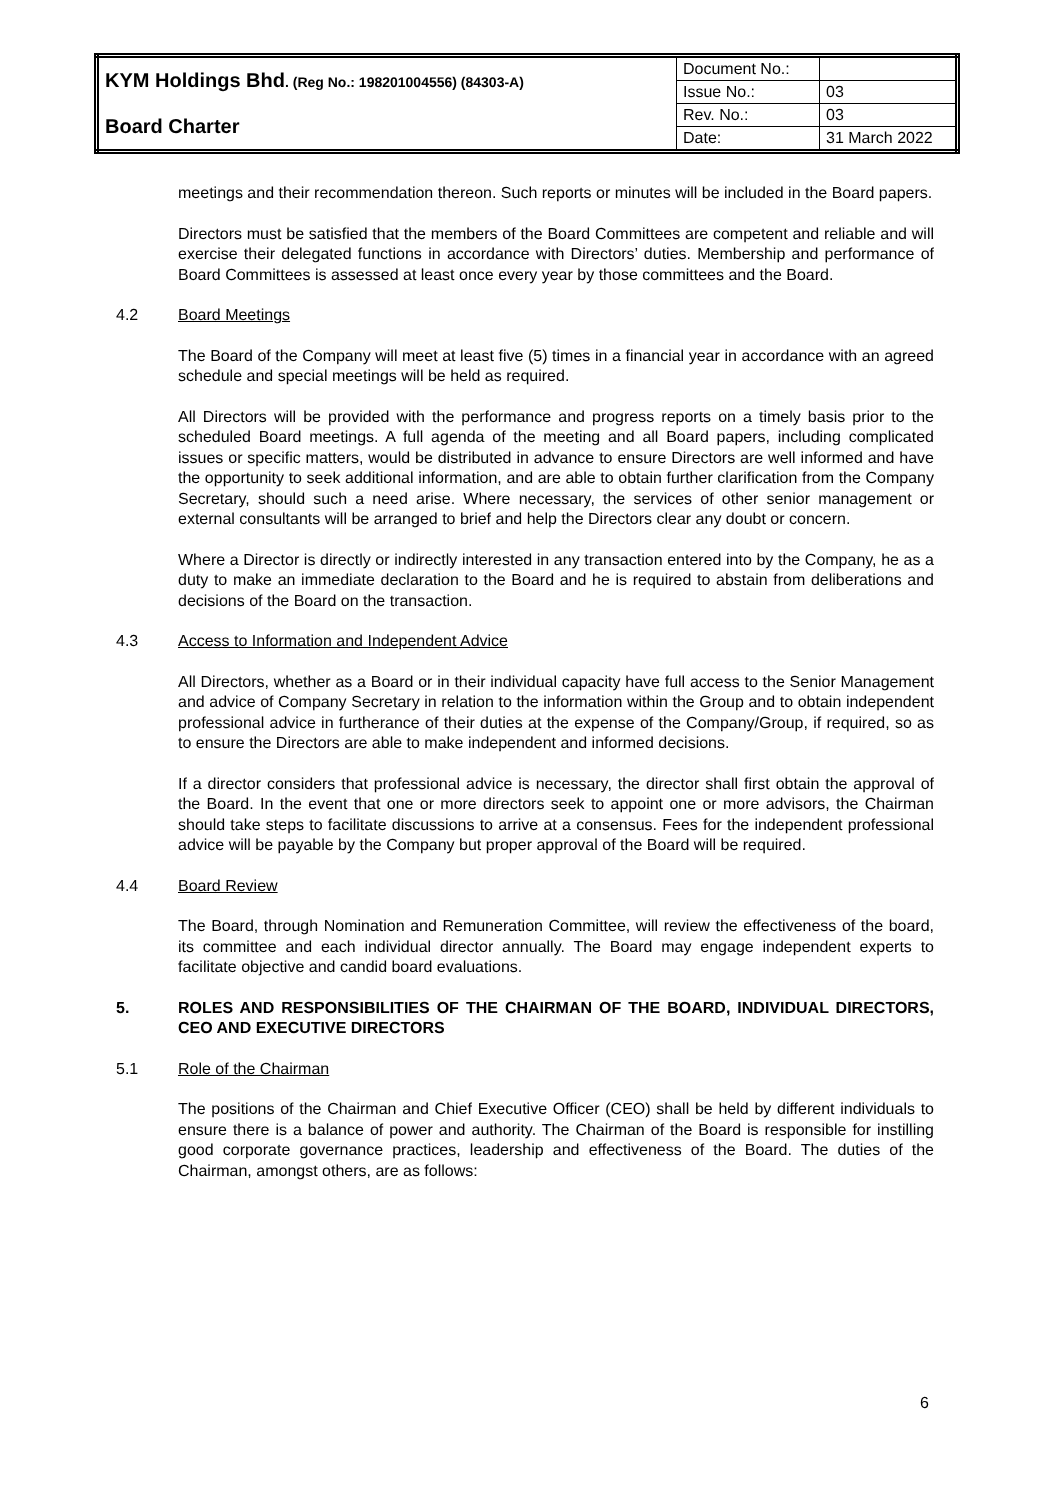| KYM Holdings Bhd . (Reg No.: 198201004556) (84303-A) | Document No.: | |
| | Issue No.: | 03 |
| Board Charter | Rev. No.: | 03 |
| | Date: | 31 March 2022 |
meetings and their recommendation thereon. Such reports or minutes will be included in the Board papers.
Directors must be satisfied that the members of the Board Committees are competent and reliable and will exercise their delegated functions in accordance with Directors’ duties. Membership and performance of Board Committees is assessed at least once every year by those committees and the Board.
4.2 Board Meetings
The Board of the Company will meet at least five (5) times in a financial year in accordance with an agreed schedule and special meetings will be held as required.
All Directors will be provided with the performance and progress reports on a timely basis prior to the scheduled Board meetings. A full agenda of the meeting and all Board papers, including complicated issues or specific matters, would be distributed in advance to ensure Directors are well informed and have the opportunity to seek additional information, and are able to obtain further clarification from the Company Secretary, should such a need arise. Where necessary, the services of other senior management or external consultants will be arranged to brief and help the Directors clear any doubt or concern.
Where a Director is directly or indirectly interested in any transaction entered into by the Company, he as a duty to make an immediate declaration to the Board and he is required to abstain from deliberations and decisions of the Board on the transaction.
4.3 Access to Information and Independent Advice
All Directors, whether as a Board or in their individual capacity have full access to the Senior Management and advice of Company Secretary in relation to the information within the Group and to obtain independent professional advice in furtherance of their duties at the expense of the Company/Group, if required, so as to ensure the Directors are able to make independent and informed decisions.
If a director considers that professional advice is necessary, the director shall first obtain the approval of the Board. In the event that one or more directors seek to appoint one or more advisors, the Chairman should take steps to facilitate discussions to arrive at a consensus. Fees for the independent professional advice will be payable by the Company but proper approval of the Board will be required.
4.4 Board Review
The Board, through Nomination and Remuneration Committee, will review the effectiveness of the board, its committee and each individual director annually. The Board may engage independent experts to facilitate objective and candid board evaluations.
5. ROLES AND RESPONSIBILITIES OF THE CHAIRMAN OF THE BOARD, INDIVIDUAL DIRECTORS, CEO AND EXECUTIVE DIRECTORS
5.1 Role of the Chairman
The positions of the Chairman and Chief Executive Officer (CEO) shall be held by different individuals to ensure there is a balance of power and authority. The Chairman of the Board is responsible for instilling good corporate governance practices, leadership and effectiveness of the Board. The duties of the Chairman, amongst others, are as follows:
6